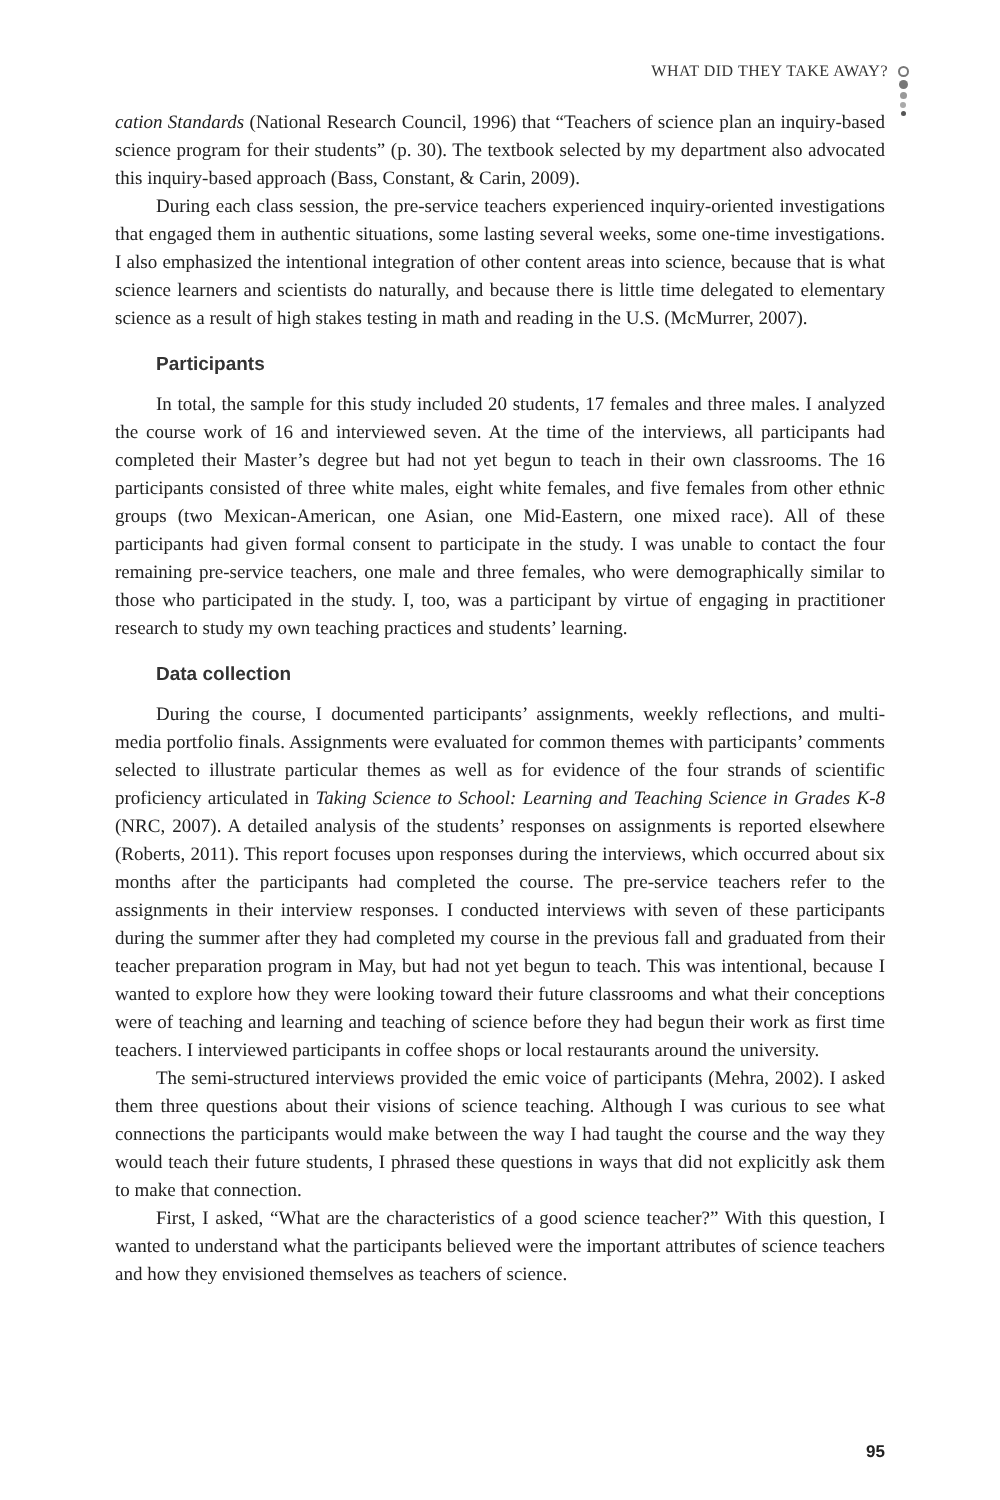WHAT DID THEY TAKE AWAY?
cation Standards (National Research Council, 1996) that “Teachers of science plan an inquiry-based science program for their students” (p. 30). The textbook selected by my department also advocated this inquiry-based approach (Bass, Constant, & Carin, 2009).
During each class session, the pre-service teachers experienced inquiry-oriented investigations that engaged them in authentic situations, some lasting several weeks, some one-time investigations. I also emphasized the intentional integration of other content areas into science, because that is what science learners and scientists do naturally, and because there is little time delegated to elementary science as a result of high stakes testing in math and reading in the U.S. (McMurrer, 2007).
Participants
In total, the sample for this study included 20 students, 17 females and three males. I analyzed the course work of 16 and interviewed seven. At the time of the interviews, all participants had completed their Master’s degree but had not yet begun to teach in their own classrooms. The 16 participants consisted of three white males, eight white females, and five females from other ethnic groups (two Mexican-American, one Asian, one Mid-Eastern, one mixed race). All of these participants had given formal consent to participate in the study. I was unable to contact the four remaining pre-service teachers, one male and three females, who were demographically similar to those who participated in the study. I, too, was a participant by virtue of engaging in practitioner research to study my own teaching practices and students’ learning.
Data collection
During the course, I documented participants’ assignments, weekly reflections, and multi-media portfolio finals. Assignments were evaluated for common themes with participants’ comments selected to illustrate particular themes as well as for evidence of the four strands of scientific proficiency articulated in Taking Science to School: Learning and Teaching Science in Grades K-8 (NRC, 2007). A detailed analysis of the students’ responses on assignments is reported elsewhere (Roberts, 2011). This report focuses upon responses during the interviews, which occurred about six months after the participants had completed the course. The pre-service teachers refer to the assignments in their interview responses. I conducted interviews with seven of these participants during the summer after they had completed my course in the previous fall and graduated from their teacher preparation program in May, but had not yet begun to teach. This was intentional, because I wanted to explore how they were looking toward their future classrooms and what their conceptions were of teaching and learning and teaching of science before they had begun their work as first time teachers. I interviewed participants in coffee shops or local restaurants around the university.
The semi-structured interviews provided the emic voice of participants (Mehra, 2002). I asked them three questions about their visions of science teaching. Although I was curious to see what connections the participants would make between the way I had taught the course and the way they would teach their future students, I phrased these questions in ways that did not explicitly ask them to make that connection.
First, I asked, “What are the characteristics of a good science teacher?” With this question, I wanted to understand what the participants believed were the important attributes of science teachers and how they envisioned themselves as teachers of science.
95